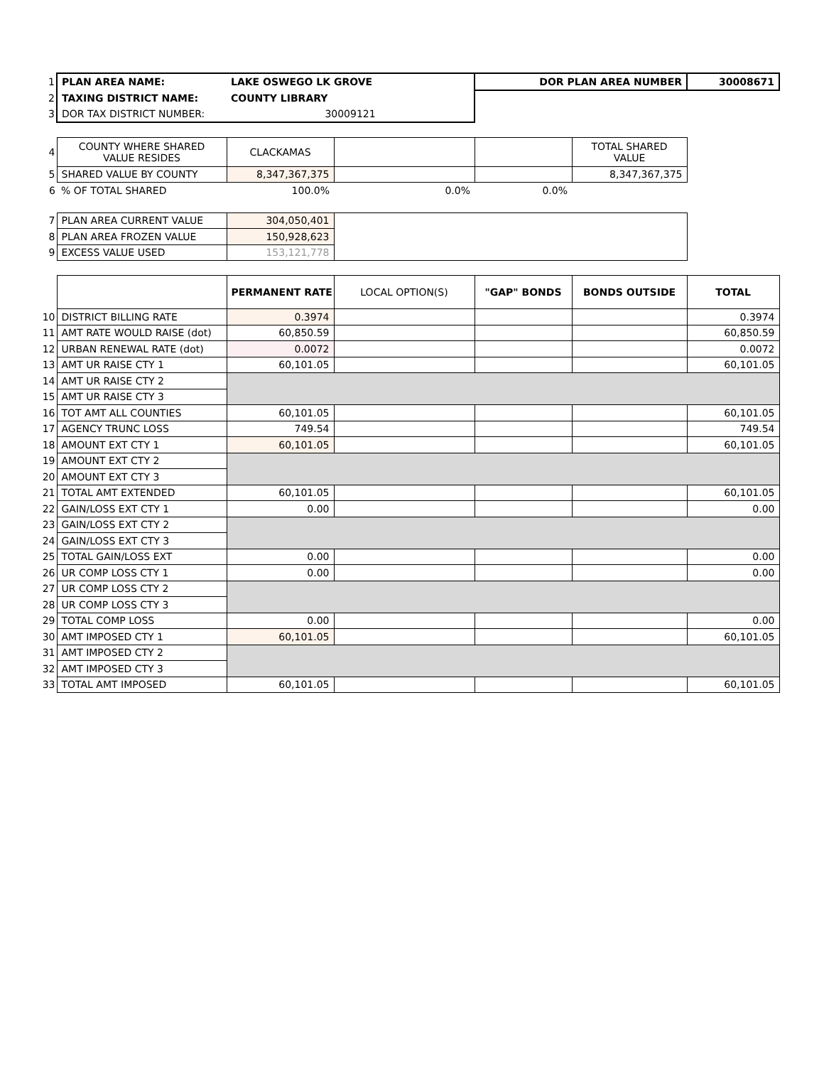| 1 | PLAN AREA NAME: | LAKE OSWEGO LK GROVE | | DOR PLAN AREA NUMBER | | 30008671 |
| 2 | TAXING DISTRICT NAME: | COUNTY LIBRARY | | | | |
| 3 | DOR TAX DISTRICT NUMBER: | 30009121 | | | | |
| 4 | COUNTY WHERE SHARED VALUE RESIDES | CLACKAMAS | | | TOTAL SHARED VALUE | |
| 5 | SHARED VALUE BY COUNTY | 8,347,367,375 | | | 8,347,367,375 | |
| 6 | % OF TOTAL SHARED | 100.0% | 0.0% | 0.0% | | |
| 7 | PLAN AREA CURRENT VALUE | 304,050,401 | | | | |
| 8 | PLAN AREA FROZEN VALUE | 150,928,623 | | | | |
| 9 | EXCESS VALUE USED | 153,121,778 | | | | |
| | | PERMANENT RATE | LOCAL OPTION(S) | "GAP" BONDS | BONDS OUTSIDE | TOTAL |
| 10 | DISTRICT BILLING RATE | 0.3974 | | | | 0.3974 |
| 11 | AMT RATE WOULD RAISE (dot) | 60,850.59 | | | | 60,850.59 |
| 12 | URBAN RENEWAL RATE (dot) | 0.0072 | | | | 0.0072 |
| 13 | AMT UR RAISE CTY 1 | 60,101.05 | | | | 60,101.05 |
| 14 | AMT UR RAISE CTY 2 | | | | | |
| 15 | AMT UR RAISE CTY 3 | | | | | |
| 16 | TOT AMT ALL COUNTIES | 60,101.05 | | | | 60,101.05 |
| 17 | AGENCY TRUNC LOSS | 749.54 | | | | 749.54 |
| 18 | AMOUNT EXT CTY 1 | 60,101.05 | | | | 60,101.05 |
| 19 | AMOUNT EXT CTY 2 | | | | | |
| 20 | AMOUNT EXT CTY 3 | | | | | |
| 21 | TOTAL AMT EXTENDED | 60,101.05 | | | | 60,101.05 |
| 22 | GAIN/LOSS EXT CTY 1 | 0.00 | | | | 0.00 |
| 23 | GAIN/LOSS EXT CTY 2 | | | | | |
| 24 | GAIN/LOSS EXT CTY 3 | | | | | |
| 25 | TOTAL GAIN/LOSS EXT | 0.00 | | | | 0.00 |
| 26 | UR COMP LOSS CTY 1 | 0.00 | | | | 0.00 |
| 27 | UR COMP LOSS CTY 2 | | | | | |
| 28 | UR COMP LOSS CTY 3 | | | | | |
| 29 | TOTAL COMP LOSS | 0.00 | | | | 0.00 |
| 30 | AMT IMPOSED CTY 1 | 60,101.05 | | | | 60,101.05 |
| 31 | AMT IMPOSED CTY 2 | | | | | |
| 32 | AMT IMPOSED CTY 3 | | | | | |
| 33 | TOTAL AMT IMPOSED | 60,101.05 | | | | 60,101.05 |